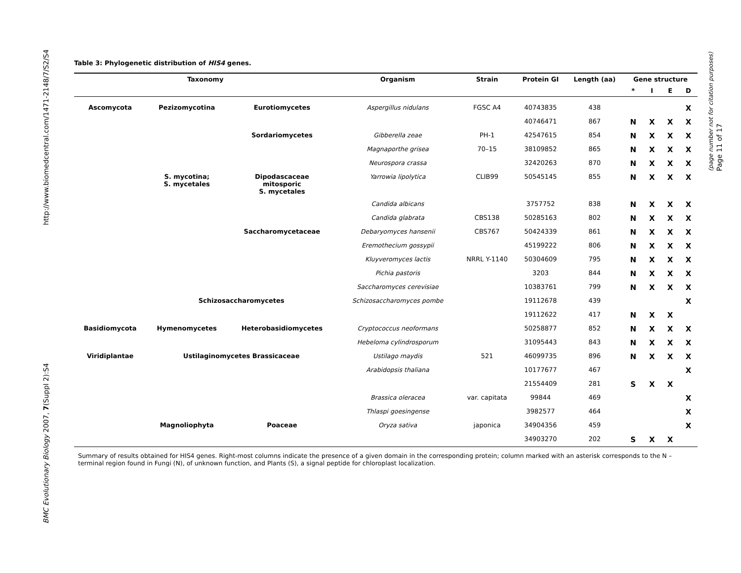http://www.biomedcentral.com/1471-2148/7/S2/S4
BMC Evolutionary Biology 2007, 7(Suppl 2):S4
Page 11 of 17
(page number not for citation purposes)
Table 3: Phylogenetic distribution of HIS4 genes.
| Taxonomy | | | Organism | Strain | Protein GI | Length (aa) | Gene structure | | | |
| --- | --- | --- | --- | --- | --- | --- | --- | --- | --- | --- |
| | | | | | | | * | I | E | D |
| Ascomycota | Pezizomycotina | Eurotiomycetes | Aspergillus nidulans | FGSC A4 | 40743835 | 438 | | | | X |
| | | | | | 40746471 | 867 | N | X | X | X |
| | | Sordariomycetes | Gibberella zeae | PH-1 | 42547615 | 854 | N | X | X | X |
| | | | Magnaporthe grisea | 70–15 | 38109852 | 865 | N | X | X | X |
| | | | Neurospora crassa | | 32420263 | 870 | N | X | X | X |
| | S. mycotina; S. mycetales | Dipodascaceae mitosporic S. mycetales | Yarrowia lipolytica | CLIB99 | 50545145 | 855 | N | X | X | X |
| | | | Candida albicans | | 3757752 | 838 | N | X | X | X |
| | | | Candida glabrata | CBS138 | 50285163 | 802 | N | X | X | X |
| | | Saccharomycetaceae | Debaryomyces hansenii | CBS767 | 50424339 | 861 | N | X | X | X |
| | | | Eremothecium gossypii | | 45199222 | 806 | N | X | X | X |
| | | | Kluyveromyces lactis | NRRL Y-1140 | 50304609 | 795 | N | X | X | X |
| | | | Pichia pastoris | | 3203 | 844 | N | X | X | X |
| | | | Saccharomyces cerevisiae | | 10383761 | 799 | N | X | X | X |
| | Schizosaccharomycetes | | Schizosaccharomyces pombe | | 19112678 | 439 | | | | X |
| | | | | | 19112622 | 417 | N | X | X | |
| Basidiomycota | Hymenomycetes | Heterobasidiomycetes | Cryptococcus neoformans | | 50258877 | 852 | N | X | X | X |
| | | | Hebeloma cylindrosporum | | 31095443 | 843 | N | X | X | X |
| Viridiplantae | Ustilaginomycetes Brassicaceae | | Ustilago maydis | 521 | 46099735 | 896 | N | X | X | X |
| | | | Arabidopsis thaliana | | 10177677 | 467 | | | | X |
| | | | | | 21554409 | 281 | S | X | X | |
| | | | Brassica oleracea | var. capitata | 99844 | 469 | | | | X |
| | | | Thlaspi goesingense | | 3982577 | 464 | | | | X |
| | Magnoliophyta | Poaceae | Oryza sativa | japonica | 34904356 | 459 | | | | X |
| | | | | | 34903270 | 202 | S | X | X | |
Summary of results obtained for HIS4 genes. Right-most columns indicate the presence of a given domain in the corresponding protein; column marked with an asterisk corresponds to the N – terminal region found in Fungi (N), of unknown function, and Plants (S), a signal peptide for chloroplast localization.